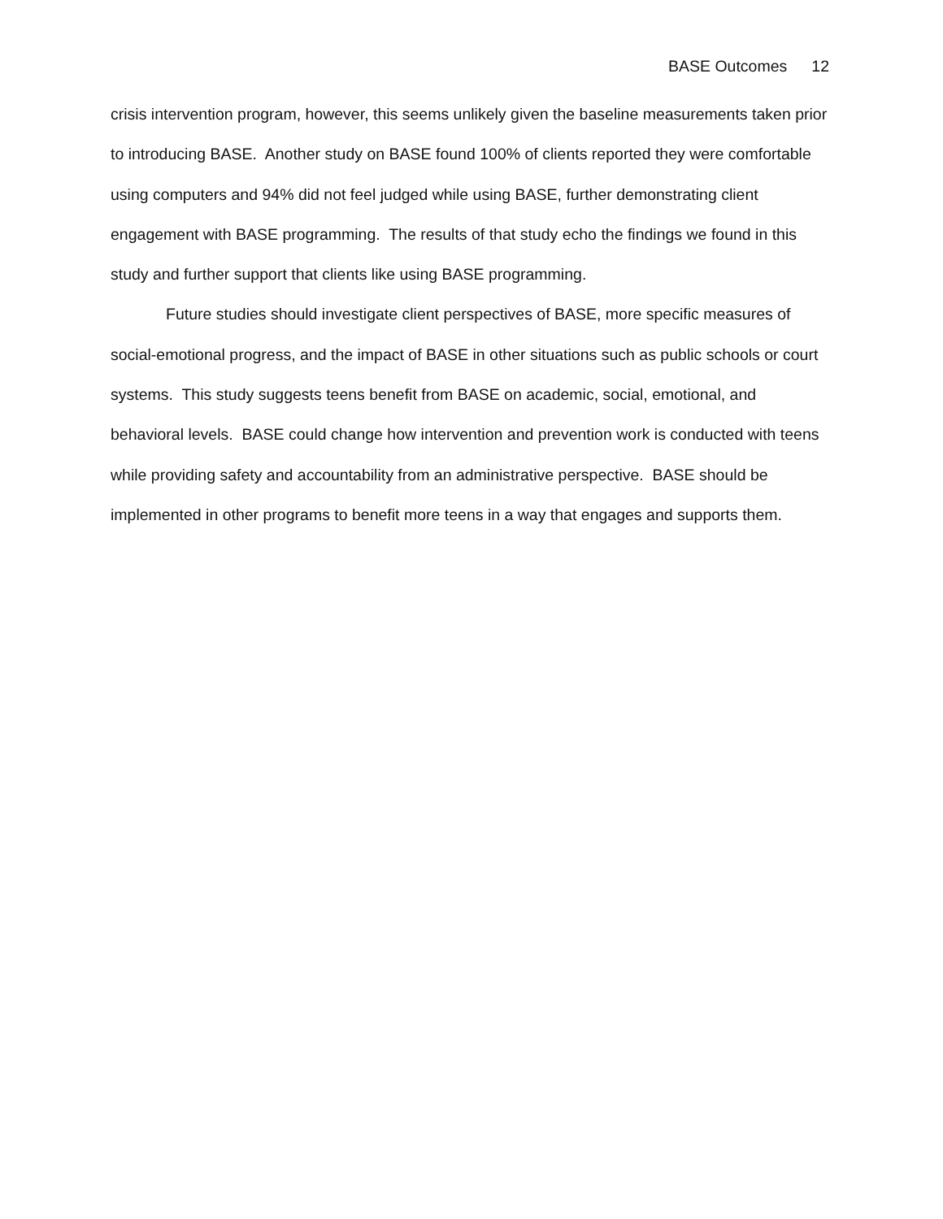BASE Outcomes 12
crisis intervention program, however, this seems unlikely given the baseline measurements taken prior to introducing BASE. Another study on BASE found 100% of clients reported they were comfortable using computers and 94% did not feel judged while using BASE, further demonstrating client engagement with BASE programming. The results of that study echo the findings we found in this study and further support that clients like using BASE programming.
Future studies should investigate client perspectives of BASE, more specific measures of social-emotional progress, and the impact of BASE in other situations such as public schools or court systems. This study suggests teens benefit from BASE on academic, social, emotional, and behavioral levels. BASE could change how intervention and prevention work is conducted with teens while providing safety and accountability from an administrative perspective. BASE should be implemented in other programs to benefit more teens in a way that engages and supports them.